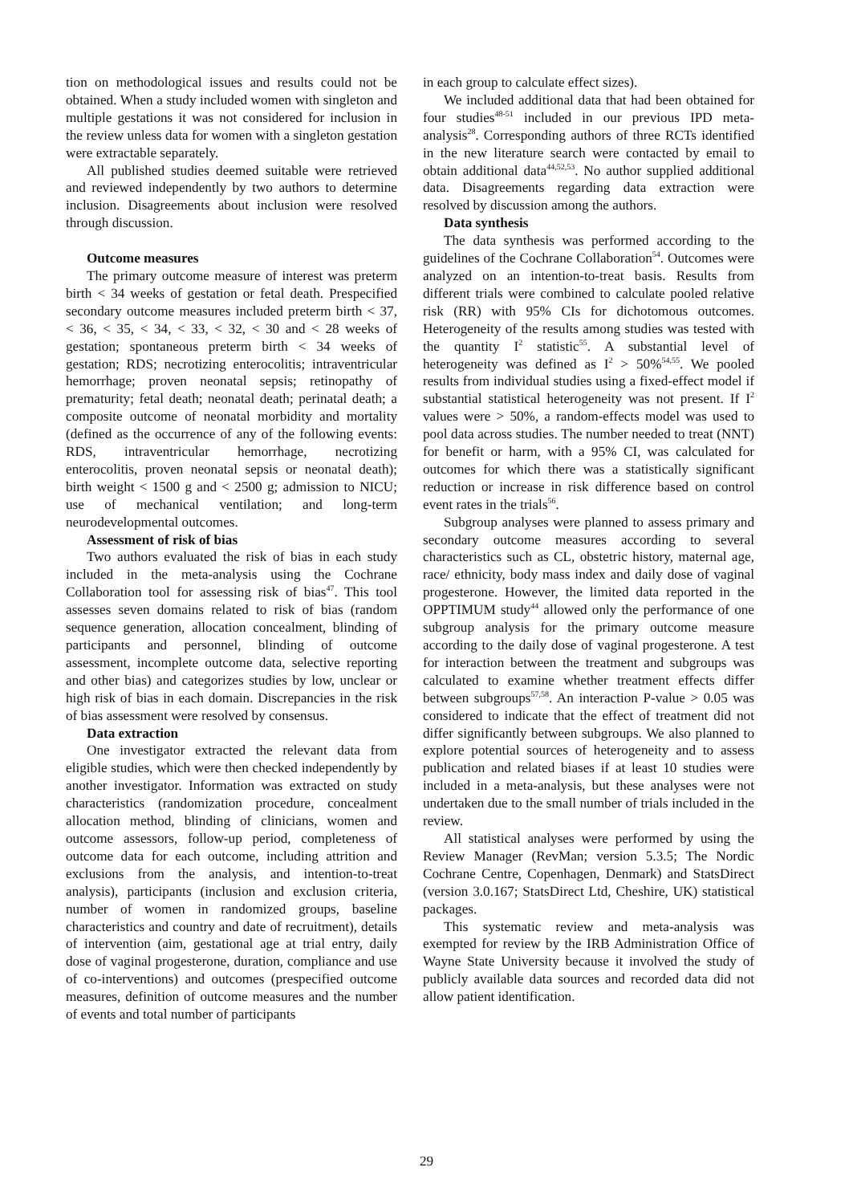tion on methodological issues and results could not be obtained. When a study included women with singleton and multiple gestations it was not considered for inclusion in the review unless data for women with a singleton gestation were extractable separately.
All published studies deemed suitable were retrieved and reviewed independently by two authors to determine inclusion. Disagreements about inclusion were resolved through discussion.
Outcome measures
The primary outcome measure of interest was preterm birth < 34 weeks of gestation or fetal death. Prespecified secondary outcome measures included preterm birth < 37, < 36, < 35, < 34, < 33, < 32, < 30 and < 28 weeks of gestation; spontaneous preterm birth < 34 weeks of gestation; RDS; necrotizing enterocolitis; intraventricular hemorrhage; proven neonatal sepsis; retinopathy of prematurity; fetal death; neonatal death; perinatal death; a composite outcome of neonatal morbidity and mortality (defined as the occurrence of any of the following events: RDS, intraventricular hemorrhage, necrotizing enterocolitis, proven neonatal sepsis or neonatal death); birth weight < 1500 g and < 2500 g; admission to NICU; use of mechanical ventilation; and long-term neurodevelopmental outcomes.
Assessment of risk of bias
Two authors evaluated the risk of bias in each study included in the meta-analysis using the Cochrane Collaboration tool for assessing risk of bias<sup>47</sup>. This tool assesses seven domains related to risk of bias (random sequence generation, allocation concealment, blinding of participants and personnel, blinding of outcome assessment, incomplete outcome data, selective reporting and other bias) and categorizes studies by low, unclear or high risk of bias in each domain. Discrepancies in the risk of bias assessment were resolved by consensus.
Data extraction
One investigator extracted the relevant data from eligible studies, which were then checked independently by another investigator. Information was extracted on study characteristics (randomization procedure, concealment allocation method, blinding of clinicians, women and outcome assessors, follow-up period, completeness of outcome data for each outcome, including attrition and exclusions from the analysis, and intention-to-treat analysis), participants (inclusion and exclusion criteria, number of women in randomized groups, baseline characteristics and country and date of recruitment), details of intervention (aim, gestational age at trial entry, daily dose of vaginal progesterone, duration, compliance and use of co-interventions) and outcomes (prespecified outcome measures, definition of outcome measures and the number of events and total number of participants
in each group to calculate effect sizes).
We included additional data that had been obtained for four studies<sup>48-51</sup> included in our previous IPD meta-analysis<sup>28</sup>. Corresponding authors of three RCTs identified in the new literature search were contacted by email to obtain additional data<sup>44,52,53</sup>. No author supplied additional data. Disagreements regarding data extraction were resolved by discussion among the authors.
Data synthesis
The data synthesis was performed according to the guidelines of the Cochrane Collaboration<sup>54</sup>. Outcomes were analyzed on an intention-to-treat basis. Results from different trials were combined to calculate pooled relative risk (RR) with 95% CIs for dichotomous outcomes. Heterogeneity of the results among studies was tested with the quantity I<sup>2</sup> statistic<sup>55</sup>. A substantial level of heterogeneity was defined as I<sup>2</sup> > 50%<sup>54,55</sup>. We pooled results from individual studies using a fixed-effect model if substantial statistical heterogeneity was not present. If I<sup>2</sup> values were > 50%, a random-effects model was used to pool data across studies. The number needed to treat (NNT) for benefit or harm, with a 95% CI, was calculated for outcomes for which there was a statistically significant reduction or increase in risk difference based on control event rates in the trials<sup>56</sup>.
Subgroup analyses were planned to assess primary and secondary outcome measures according to several characteristics such as CL, obstetric history, maternal age, race/ ethnicity, body mass index and daily dose of vaginal progesterone. However, the limited data reported in the OPPTIMUM study<sup>44</sup> allowed only the performance of one subgroup analysis for the primary outcome measure according to the daily dose of vaginal progesterone. A test for interaction between the treatment and subgroups was calculated to examine whether treatment effects differ between subgroups<sup>57,58</sup>. An interaction P-value > 0.05 was considered to indicate that the effect of treatment did not differ significantly between subgroups. We also planned to explore potential sources of heterogeneity and to assess publication and related biases if at least 10 studies were included in a meta-analysis, but these analyses were not undertaken due to the small number of trials included in the review.
All statistical analyses were performed by using the Review Manager (RevMan; version 5.3.5; The Nordic Cochrane Centre, Copenhagen, Denmark) and StatsDirect (version 3.0.167; StatsDirect Ltd, Cheshire, UK) statistical packages.
This systematic review and meta-analysis was exempted for review by the IRB Administration Office of Wayne State University because it involved the study of publicly available data sources and recorded data did not allow patient identification.
29